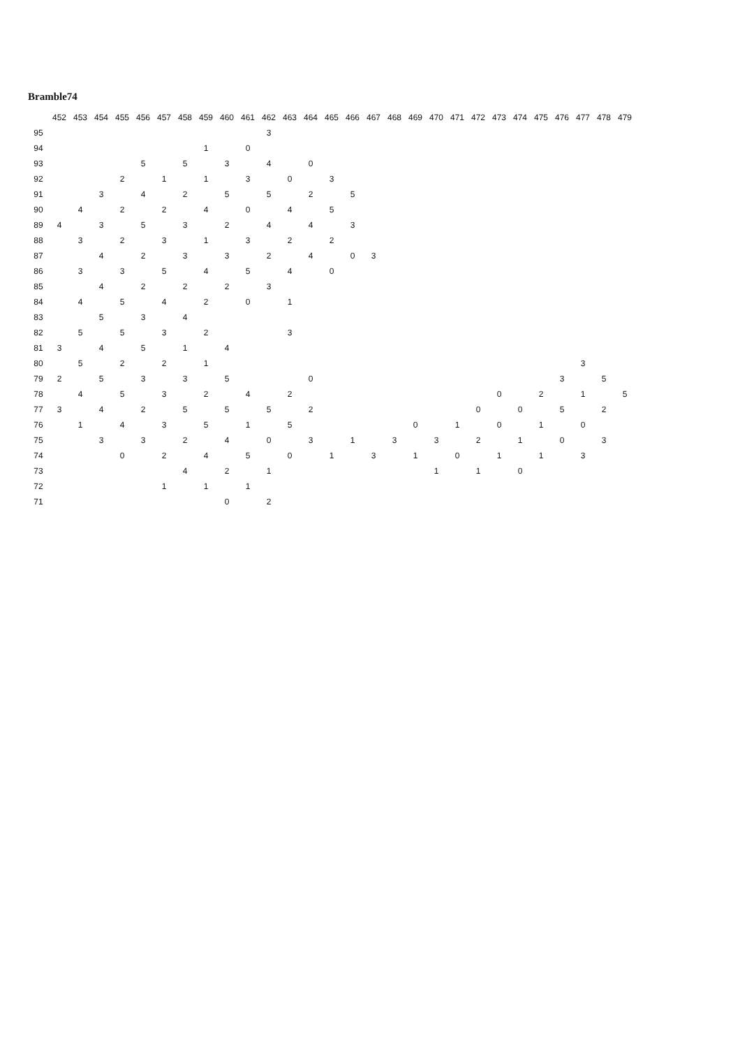Bramble74
| | 452 | 453 | 454 | 455 | 456 | 457 | 458 | 459 | 460 | 461 | 462 | 463 | 464 | 465 | 466 | 467 | 468 | 469 | 470 | 471 | 472 | 473 | 474 | 475 | 476 | 477 | 478 | 479 |
| --- | --- | --- | --- | --- | --- | --- | --- | --- | --- | --- | --- | --- | --- | --- | --- | --- | --- | --- | --- | --- | --- | --- | --- | --- | --- | --- | --- | --- |
| 95 | | | | | | | | | | | 3 | | | | | | | | | | | | | | | | | |
| 94 | | | | | | | | 1 | | 0 | | | | | | | | | | | | | | | | | | |
| 93 | | | | | 5 | | 5 | | 3 | | 4 | | 0 | | | | | | | | | | | | | | | |
| 92 | | | | 2 | | 1 | | 1 | | 3 | | 0 | | 3 | | | | | | | | | | | | | | |
| 91 | | | 3 | | 4 | | 2 | | 5 | | 5 | | 2 | | 5 | | | | | | | | | | | | | |
| 90 | | 4 | | 2 | | 2 | | 4 | | 0 | | 4 | | 5 | | | | | | | | | | | | | | |
| 89 | 4 | | 3 | | 5 | | 3 | | 2 | | 4 | | 4 | | 3 | | | | | | | | | | | | | |
| 88 | | 3 | | 2 | | 3 | | 1 | | 3 | | 2 | | 2 | | | | | | | | | | | | | | |
| 87 | | | 4 | | 2 | | 3 | | 3 | | 2 | | 4 | | 0 | 3 | | | | | | | | | | | | |
| 86 | | 3 | | 3 | | 5 | | 4 | | 5 | | 4 | | 0 | | | | | | | | | | | | | | |
| 85 | | | 4 | | 2 | | 2 | | 2 | | 3 | | | | | | | | | | | | | | | | | |
| 84 | | 4 | | 5 | | 4 | | 2 | | 0 | | 1 | | | | | | | | | | | | | | | | |
| 83 | | | 5 | | 3 | | 4 | | | | | | | | | | | | | | | | | | | | | |
| 82 | | 5 | | 5 | | 3 | | 2 | | | | 3 | | | | | | | | | | | | | | | | |
| 81 | 3 | | 4 | | 5 | | 1 | | 4 | | | | | | | | | | | | | | | | | | | |
| 80 | | 5 | | 2 | | 2 | | 1 | | | | | | | | | | | | | | | | | | 3 | | |
| 79 | 2 | | 5 | | 3 | | 3 | | 5 | | | | 0 | | | | | | | | | | | | 3 | | 5 | |
| 78 | | 4 | | 5 | | 3 | | 2 | | 4 | | 2 | | | | | | | | | | 0 | | 2 | | 1 | | 5 |
| 77 | 3 | | 4 | | 2 | | 5 | | 5 | | 5 | | 2 | | | | | | | | 0 | | 0 | | 5 | | 2 | |
| 76 | | 1 | | 4 | | 3 | | 5 | | 1 | | 5 | | | | | | 0 | | 1 | | 0 | | 1 | | 0 | | |
| 75 | | | 3 | | 3 | | 2 | | 4 | | 0 | | 3 | | 1 | | 3 | | 3 | | 2 | | 1 | | 0 | | 3 | |
| 74 | | | | 0 | | 2 | | 4 | | 5 | | 0 | | 1 | | 3 | | 1 | | 0 | | 1 | | 1 | | 3 | | |
| 73 | | | | | | | 4 | | 2 | | 1 | | | | | | | | 1 | | 1 | | 0 | | | | | |
| 72 | | | | | | 1 | | 1 | | 1 | | | | | | | | | | | | | | | | | | |
| 71 | | | | | | | | | 0 | | 2 | | | | | | | | | | | | | | | | | |